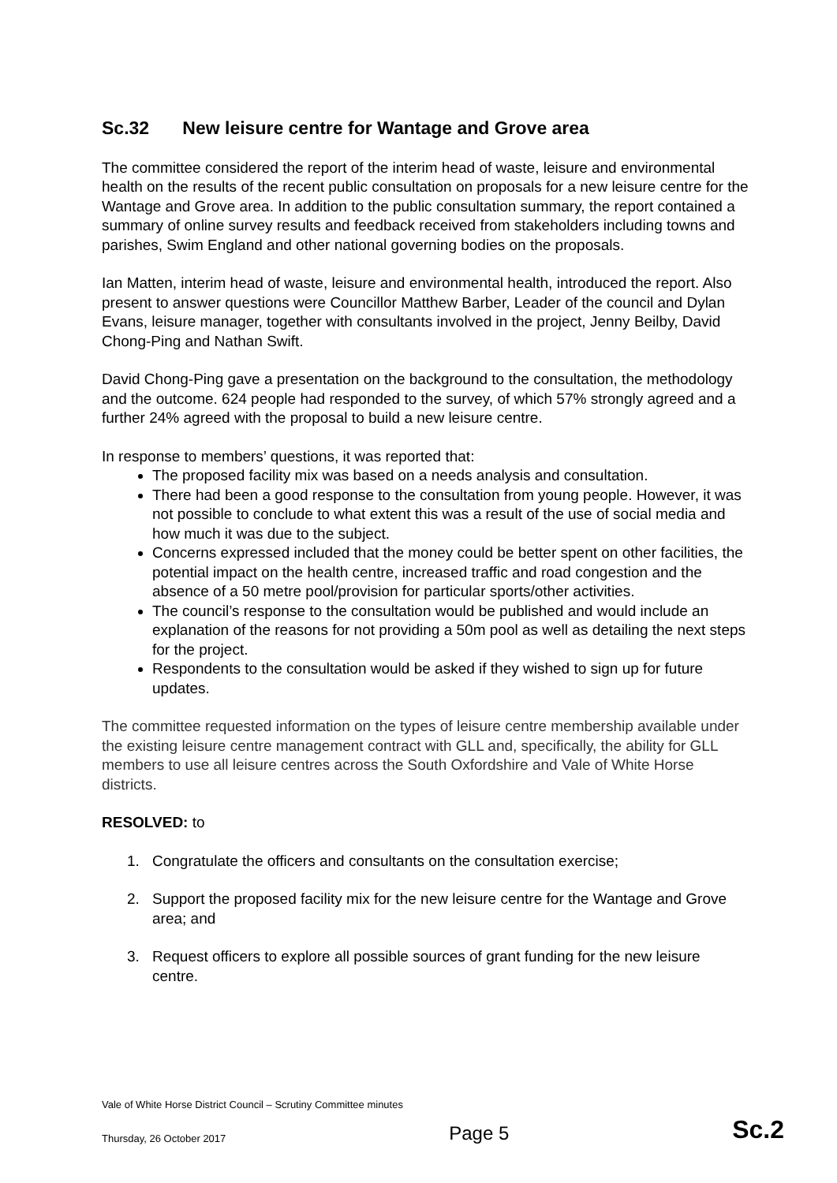Sc.32 New leisure centre for Wantage and Grove area
The committee considered the report of the interim head of waste, leisure and environmental health on the results of the recent public consultation on proposals for a new leisure centre for the Wantage and Grove area. In addition to the public consultation summary, the report contained a summary of online survey results and feedback received from stakeholders including towns and parishes, Swim England and other national governing bodies on the proposals.
Ian Matten, interim head of waste, leisure and environmental health, introduced the report. Also present to answer questions were Councillor Matthew Barber, Leader of the council and Dylan Evans, leisure manager, together with consultants involved in the project, Jenny Beilby, David Chong-Ping and Nathan Swift.
David Chong-Ping gave a presentation on the background to the consultation, the methodology and the outcome. 624 people had responded to the survey, of which 57% strongly agreed and a further 24% agreed with the proposal to build a new leisure centre.
In response to members’ questions, it was reported that:
The proposed facility mix was based on a needs analysis and consultation.
There had been a good response to the consultation from young people. However, it was not possible to conclude to what extent this was a result of the use of social media and how much it was due to the subject.
Concerns expressed included that the money could be better spent on other facilities, the potential impact on the health centre, increased traffic and road congestion and the absence of a 50 metre pool/provision for particular sports/other activities.
The council’s response to the consultation would be published and would include an explanation of the reasons for not providing a 50m pool as well as detailing the next steps for the project.
Respondents to the consultation would be asked if they wished to sign up for future updates.
The committee requested information on the types of leisure centre membership available under the existing leisure centre management contract with GLL and, specifically, the ability for GLL members to use all leisure centres across the South Oxfordshire and Vale of White Horse districts.
RESOLVED: to
1. Congratulate the officers and consultants on the consultation exercise;
2. Support the proposed facility mix for the new leisure centre for the Wantage and Grove area; and
3. Request officers to explore all possible sources of grant funding for the new leisure centre.
Vale of White Horse District Council – Scrutiny Committee minutes
Thursday, 26 October 2017 Page 5 Sc.2